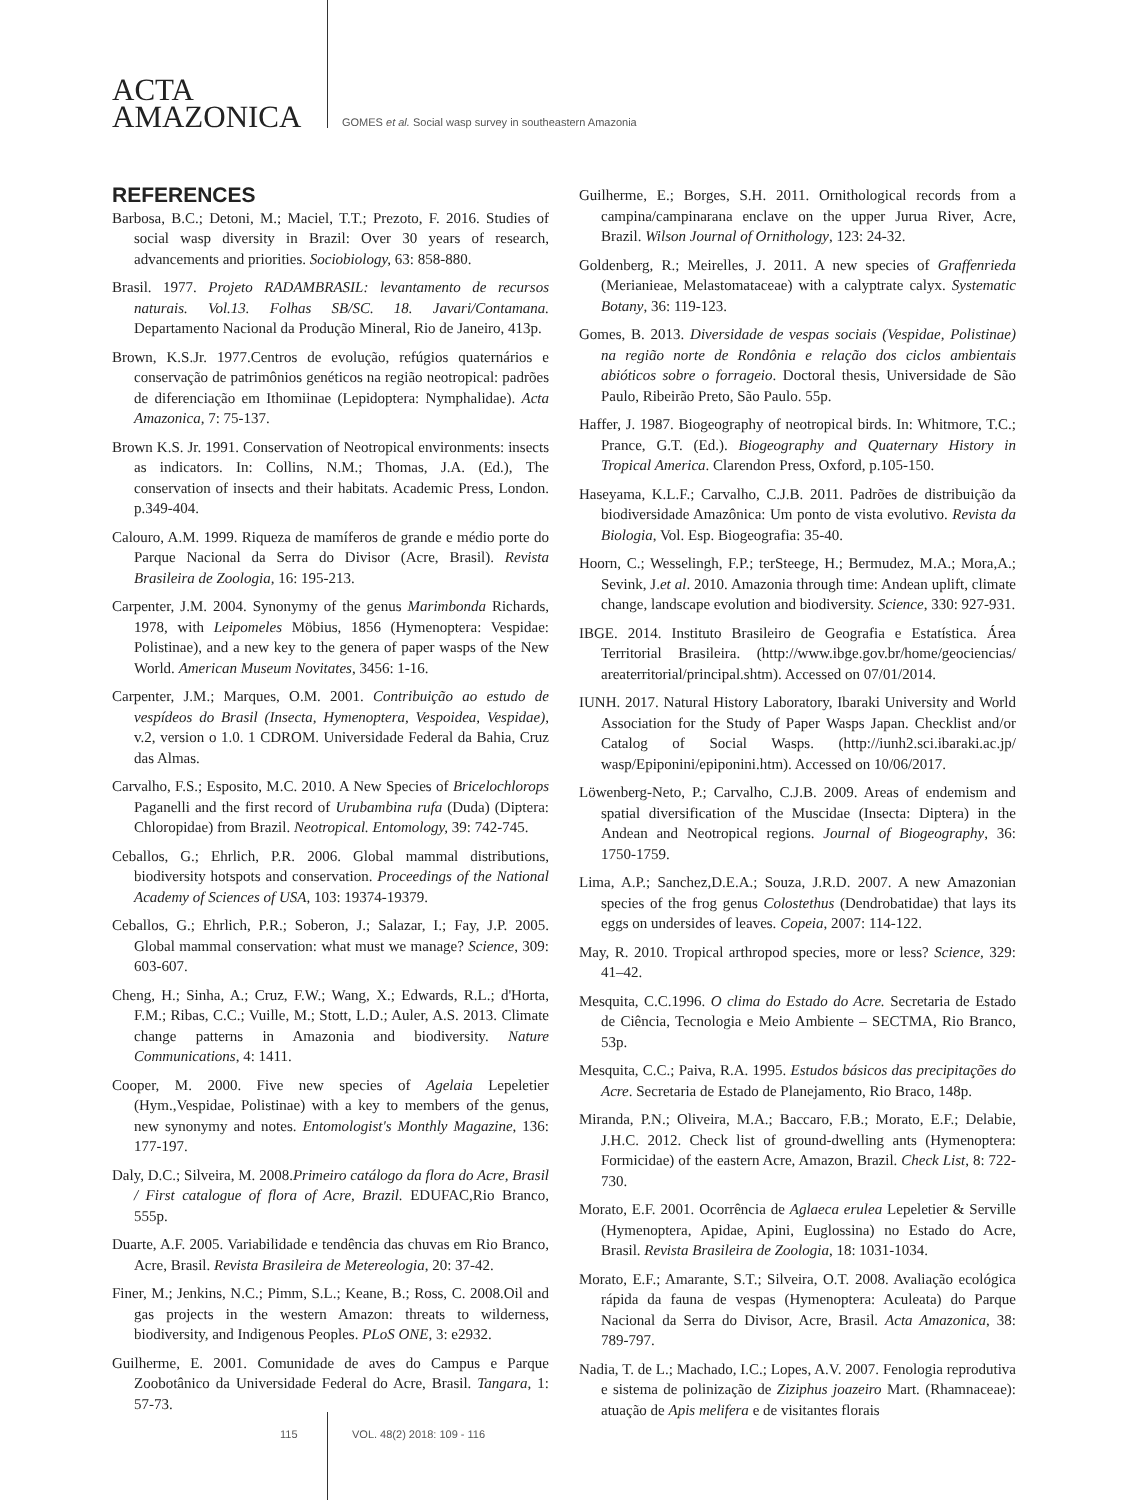ACTA
AMAZONICA
GOMES et al. Social wasp survey in southeastern Amazonia
REFERENCES
Barbosa, B.C.; Detoni, M.; Maciel, T.T.; Prezoto, F. 2016. Studies of social wasp diversity in Brazil: Over 30 years of research, advancements and priorities. Sociobiology, 63: 858-880.
Brasil. 1977. Projeto RADAMBRASIL: levantamento de recursos naturais. Vol.13. Folhas SB/SC. 18. Javari/Contamana. Departamento Nacional da Produção Mineral, Rio de Janeiro, 413p.
Brown, K.S.Jr. 1977.Centros de evolução, refúgios quaternários e conservação de patrimônios genéticos na região neotropical: padrões de diferenciação em Ithomiinae (Lepidoptera: Nymphalidae). Acta Amazonica, 7: 75-137.
Brown K.S. Jr. 1991. Conservation of Neotropical environments: insects as indicators. In: Collins, N.M.; Thomas, J.A. (Ed.), The conservation of insects and their habitats. Academic Press, London. p.349-404.
Calouro, A.M. 1999. Riqueza de mamíferos de grande e médio porte do Parque Nacional da Serra do Divisor (Acre, Brasil). Revista Brasileira de Zoologia, 16: 195-213.
Carpenter, J.M. 2004. Synonymy of the genus Marimbonda Richards, 1978, with Leipomeles Möbius, 1856 (Hymenoptera: Vespidae: Polistinae), and a new key to the genera of paper wasps of the New World. American Museum Novitates, 3456: 1-16.
Carpenter, J.M.; Marques, O.M. 2001. Contribuição ao estudo de vespídeos do Brasil (Insecta, Hymenoptera, Vespoidea, Vespidae), v.2, version o 1.0. 1 CDROM. Universidade Federal da Bahia, Cruz das Almas.
Carvalho, F.S.; Esposito, M.C. 2010. A New Species of Bricelochlorops Paganelli and the first record of Urubambina rufa (Duda) (Diptera: Chloropidae) from Brazil. Neotropical. Entomology, 39: 742-745.
Ceballos, G.; Ehrlich, P.R. 2006. Global mammal distributions, biodiversity hotspots and conservation. Proceedings of the National Academy of Sciences of USA, 103: 19374-19379.
Ceballos, G.; Ehrlich, P.R.; Soberon, J.; Salazar, I.; Fay, J.P. 2005. Global mammal conservation: what must we manage? Science, 309: 603-607.
Cheng, H.; Sinha, A.; Cruz, F.W.; Wang, X.; Edwards, R.L.; d'Horta, F.M.; Ribas, C.C.; Vuille, M.; Stott, L.D.; Auler, A.S. 2013. Climate change patterns in Amazonia and biodiversity. Nature Communications, 4: 1411.
Cooper, M. 2000. Five new species of Agelaia Lepeletier (Hym.,Vespidae, Polistinae) with a key to members of the genus, new synonymy and notes. Entomologist's Monthly Magazine, 136: 177-197.
Daly, D.C.; Silveira, M. 2008.Primeiro catálogo da flora do Acre, Brasil / First catalogue of flora of Acre, Brazil. EDUFAC,Rio Branco, 555p.
Duarte, A.F. 2005. Variabilidade e tendência das chuvas em Rio Branco, Acre, Brasil. Revista Brasileira de Metereologia, 20: 37-42.
Finer, M.; Jenkins, N.C.; Pimm, S.L.; Keane, B.; Ross, C. 2008.Oil and gas projects in the western Amazon: threats to wilderness, biodiversity, and Indigenous Peoples. PLoS ONE, 3: e2932.
Guilherme, E. 2001. Comunidade de aves do Campus e Parque Zoobotânico da Universidade Federal do Acre, Brasil. Tangara, 1: 57-73.
Guilherme, E.; Borges, S.H. 2011. Ornithological records from a campina/campinarana enclave on the upper Jurua River, Acre, Brazil. Wilson Journal of Ornithology, 123: 24-32.
Goldenberg, R.; Meirelles, J. 2011. A new species of Graffenrieda (Merianieae, Melastomataceae) with a calyptrate calyx. Systematic Botany, 36: 119-123.
Gomes, B. 2013. Diversidade de vespas sociais (Vespidae, Polistinae) na região norte de Rondônia e relação dos ciclos ambientais abióticos sobre o forrageio. Doctoral thesis, Universidade de São Paulo, Ribeirão Preto, São Paulo. 55p.
Haffer, J. 1987. Biogeography of neotropical birds. In: Whitmore, T.C.; Prance, G.T. (Ed.). Biogeography and Quaternary History in Tropical America. Clarendon Press, Oxford, p.105-150.
Haseyama, K.L.F.; Carvalho, C.J.B. 2011. Padrões de distribuição da biodiversidade Amazônica: Um ponto de vista evolutivo. Revista da Biologia, Vol. Esp. Biogeografia: 35-40.
Hoorn, C.; Wesselingh, F.P.; terSteege, H.; Bermudez, M.A.; Mora,A.; Sevink, J.et al. 2010. Amazonia through time: Andean uplift, climate change, landscape evolution and biodiversity. Science, 330: 927-931.
IBGE. 2014. Instituto Brasileiro de Geografia e Estatística. Área Territorial Brasileira. (http://www.ibge.gov.br/home/geociencias/ areaterritorial/principal.shtm). Accessed on 07/01/2014.
IUNH. 2017. Natural History Laboratory, Ibaraki University and World Association for the Study of Paper Wasps Japan. Checklist and/or Catalog of Social Wasps. (http://iunh2.sci.ibaraki.ac.jp/ wasp/Epiponini/epiponini.htm). Accessed on 10/06/2017.
Löwenberg-Neto, P.; Carvalho, C.J.B. 2009. Areas of endemism and spatial diversification of the Muscidae (Insecta: Diptera) in the Andean and Neotropical regions. Journal of Biogeography, 36: 1750-1759.
Lima, A.P.; Sanchez,D.E.A.; Souza, J.R.D. 2007. A new Amazonian species of the frog genus Colostethus (Dendrobatidae) that lays its eggs on undersides of leaves. Copeia, 2007: 114-122.
May, R. 2010. Tropical arthropod species, more or less? Science, 329: 41–42.
Mesquita, C.C.1996. O clima do Estado do Acre. Secretaria de Estado de Ciência, Tecnologia e Meio Ambiente – SECTMA, Rio Branco, 53p.
Mesquita, C.C.; Paiva, R.A. 1995. Estudos básicos das precipitações do Acre. Secretaria de Estado de Planejamento, Rio Braco, 148p.
Miranda, P.N.; Oliveira, M.A.; Baccaro, F.B.; Morato, E.F.; Delabie, J.H.C. 2012. Check list of ground-dwelling ants (Hymenoptera: Formicidae) of the eastern Acre, Amazon, Brazil. Check List, 8: 722-730.
Morato, E.F. 2001. Ocorrência de Aglaeca erulea Lepeletier & Serville (Hymenoptera, Apidae, Apini, Euglossina) no Estado do Acre, Brasil. Revista Brasileira de Zoologia, 18: 1031-1034.
Morato, E.F.; Amarante, S.T.; Silveira, O.T. 2008. Avaliação ecológica rápida da fauna de vespas (Hymenoptera: Aculeata) do Parque Nacional da Serra do Divisor, Acre, Brasil. Acta Amazonica, 38: 789-797.
Nadia, T. de L.; Machado, I.C.; Lopes, A.V. 2007. Fenologia reprodutiva e sistema de polinização de Ziziphus joazeiro Mart. (Rhamnaceae): atuação de Apis melifera e de visitantes florais
115 VOL. 48(2) 2018: 109 - 116